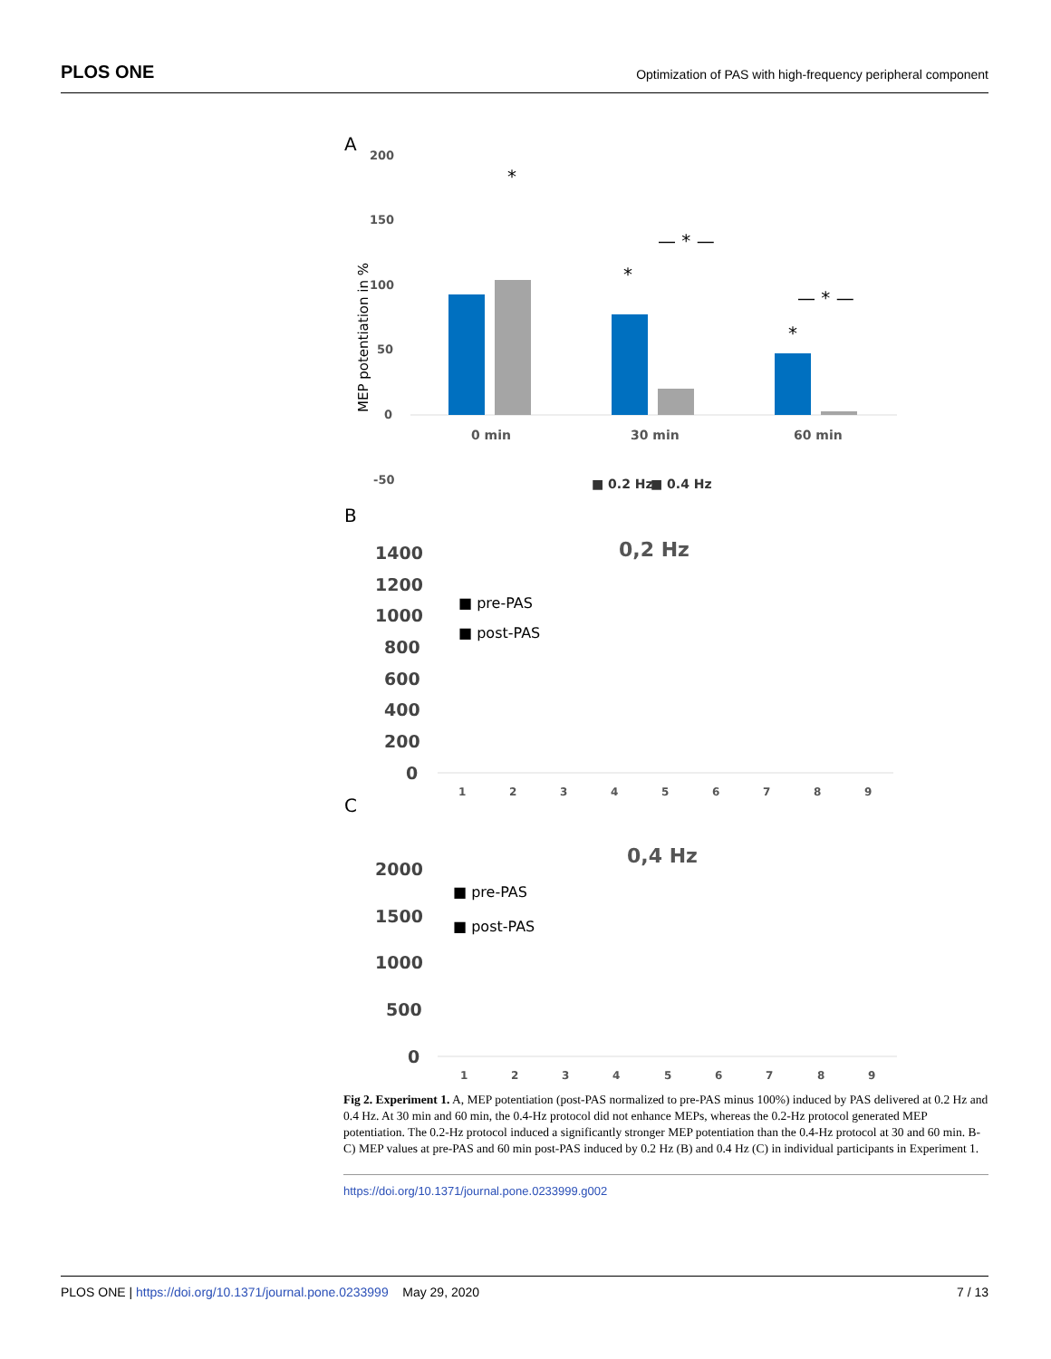PLOS ONE Optimization of PAS with high-frequency peripheral component
A
200
150
100
50
0
-50
MEP potentiation in %
*
*
*
— * —
— * —
0 min
30 min
60 min
■ 0.2 Hz
■ 0.4 Hz
B
0,2 Hz
1400
1200
1000
800
600
400
200
0
■ pre-PAS
■ post-PAS
1
2
3
4
5
6
7
8
9
C
0,4 Hz
2000
1500
1000
500
0
■ pre-PAS
■ post-PAS
1
2
3
4
5
6
7
8
9
Fig 2. Experiment 1. A, MEP potentiation (post-PAS normalized to pre-PAS minus 100%) induced by PAS delivered at 0.2 Hz and 0.4 Hz. At 30 min and 60 min, the 0.4-Hz protocol did not enhance MEPs, whereas the 0.2-Hz protocol generated MEP potentiation. The 0.2-Hz protocol induced a significantly stronger MEP potentiation than the 0.4-Hz protocol at 30 and 60 min. B-C) MEP values at pre-PAS and 60 min post-PAS induced by 0.2 Hz (B) and 0.4 Hz (C) in individual participants in Experiment 1.
https://doi.org/10.1371/journal.pone.0233999.g002
PLOS ONE | https://doi.org/10.1371/journal.pone.0233999 May 29, 2020 7 / 13